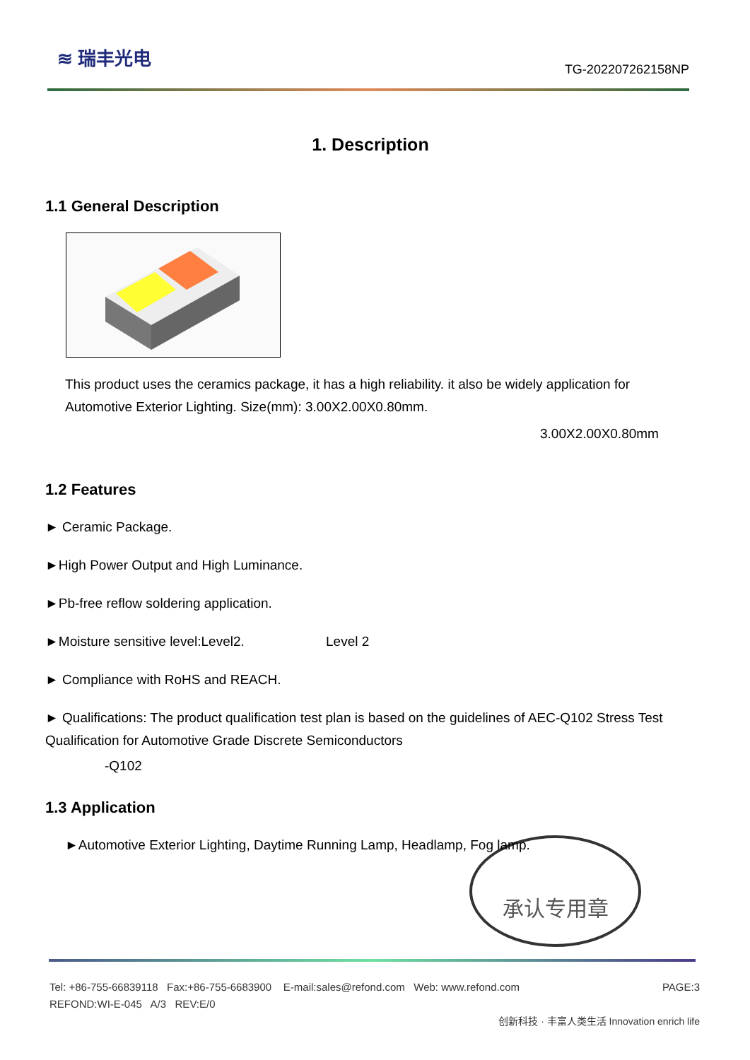≋ 瑞丰光电
TG-202207262158NP
1. Description
1.1 General Description
This product uses the ceramics package, it has a high reliability. it also be widely application for Automotive Exterior Lighting. Size(mm): 3.00X2.00X0.80mm.
3.00X2.00X0.80mm
1.2 Features
► Ceramic Package.
►High Power Output and High Luminance.
►Pb-free reflow soldering application.
►Moisture sensitive level:Level2. Level 2
► Compliance with RoHS and REACH.
► Qualifications: The product qualification test plan is based on the guidelines of AEC-Q102 Stress Test Qualification for Automotive Grade Discrete Semiconductors
-Q102
1.3 Application
►Automotive Exterior Lighting, Daytime Running Lamp, Headlamp, Fog lamp.
承认专用章
Tel: +86-755-66839118 Fax:+86-755-6683900 E-mail:sales@refond.com Web: www.refond.com PAGE:3
REFOND:WI-E-045 A/3 REV:E/0
创新科技 · 丰富人类生活 Innovation enrich life